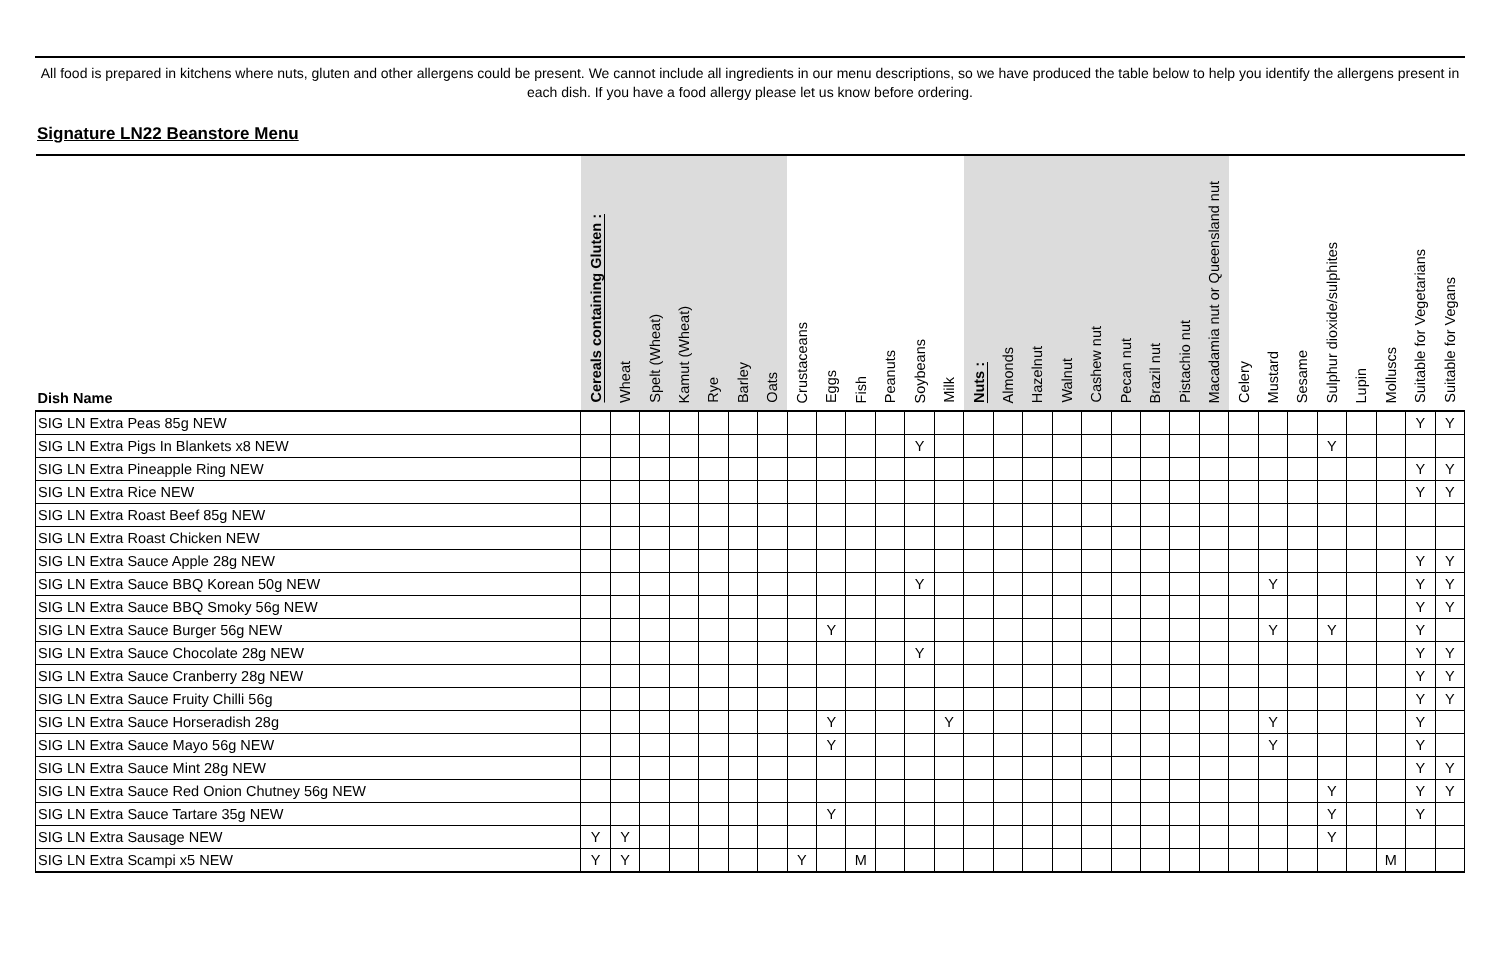All food is prepared in kitchens where nuts, gluten and other allergens could be present. We cannot include all ingredients in our menu descriptions, so we have produced the table below to help you identify the allergens present in each dish. If you have a food allergy please let us know before ordering.
Signature LN22 Beanstore Menu
| Dish Name | Cereals containing Gluten : | Wheat | Spelt (Wheat) | Kamut (Wheat) | Rye | Barley | Oats | Crustaceans | Eggs | Fish | Peanuts | Soybeans | Milk | Nuts : | Almonds | Hazelnut | Walnut | Cashew nut | Pecan nut | Brazil nut | Pistachio nut | Macadamia nut or Queensland nut | Celery | Mustard | Sesame | Sulphur dioxide/sulphites | Lupin | Molluscs | Suitable for Vegetarians | Suitable for Vegans |
| --- | --- | --- | --- | --- | --- | --- | --- | --- | --- | --- | --- | --- | --- | --- | --- | --- | --- | --- | --- | --- | --- | --- | --- | --- | --- | --- | --- | --- | --- | --- |
| SIG LN Extra Peas 85g NEW | | | | | | | | | | | | | | | | | | | | | | | | | | | | | Y | Y |
| SIG LN Extra Pigs In Blankets x8 NEW | | | | | | | | | | | | Y | | | | | | | | | | | | | | Y | | | | |
| SIG LN Extra Pineapple Ring NEW | | | | | | | | | | | | | | | | | | | | | | | | | | | | | Y | Y |
| SIG LN Extra Rice NEW | | | | | | | | | | | | | | | | | | | | | | | | | | | | | Y | Y |
| SIG LN Extra Roast Beef 85g NEW | | | | | | | | | | | | | | | | | | | | | | | | | | | | | | |
| SIG LN Extra Roast Chicken NEW | | | | | | | | | | | | | | | | | | | | | | | | | | | | | | |
| SIG LN Extra Sauce Apple 28g NEW | | | | | | | | | | | | | | | | | | | | | | | | | | | | | Y | Y |
| SIG LN Extra Sauce BBQ Korean 50g NEW | | | | | | | | | | | | Y | | | | | | | | | | | | Y | | | | | Y | Y |
| SIG LN Extra Sauce BBQ Smoky 56g NEW | | | | | | | | | | | | | | | | | | | | | | | | | | | | | Y | Y |
| SIG LN Extra Sauce Burger 56g NEW | | | | | | | | | Y | | | | | | | | | | | | | | | Y | | Y | | | Y | |
| SIG LN Extra Sauce Chocolate 28g NEW | | | | | | | | | | | | Y | | | | | | | | | | | | | | | | | Y | Y |
| SIG LN Extra Sauce Cranberry 28g NEW | | | | | | | | | | | | | | | | | | | | | | | | | | | | | Y | Y |
| SIG LN Extra Sauce Fruity Chilli 56g | | | | | | | | | | | | | | | | | | | | | | | | | | | | | Y | Y |
| SIG LN Extra Sauce Horseradish 28g | | | | | | | | | Y | | | | Y | | | | | | | | | | | Y | | | | | Y | |
| SIG LN Extra Sauce Mayo 56g NEW | | | | | | | | | Y | | | | | | | | | | | | | | | Y | | | | | Y | |
| SIG LN Extra Sauce Mint 28g NEW | | | | | | | | | | | | | | | | | | | | | | | | | | | | | Y | Y |
| SIG LN Extra Sauce Red Onion Chutney 56g NEW | | | | | | | | | | | | | | | | | | | | | | | | | | Y | | | Y | Y |
| SIG LN Extra Sauce Tartare 35g NEW | | | | | | | | | Y | | | | | | | | | | | | | | | | | Y | | | Y | |
| SIG LN Extra Sausage NEW | Y | Y | | | | | | | | | | | | | | | | | | | | | | | | Y | | | | |
| SIG LN Extra Scampi x5 NEW | Y | Y | | | | | | Y | | M | | | | | | | | | | | | | | | | | | M | | |